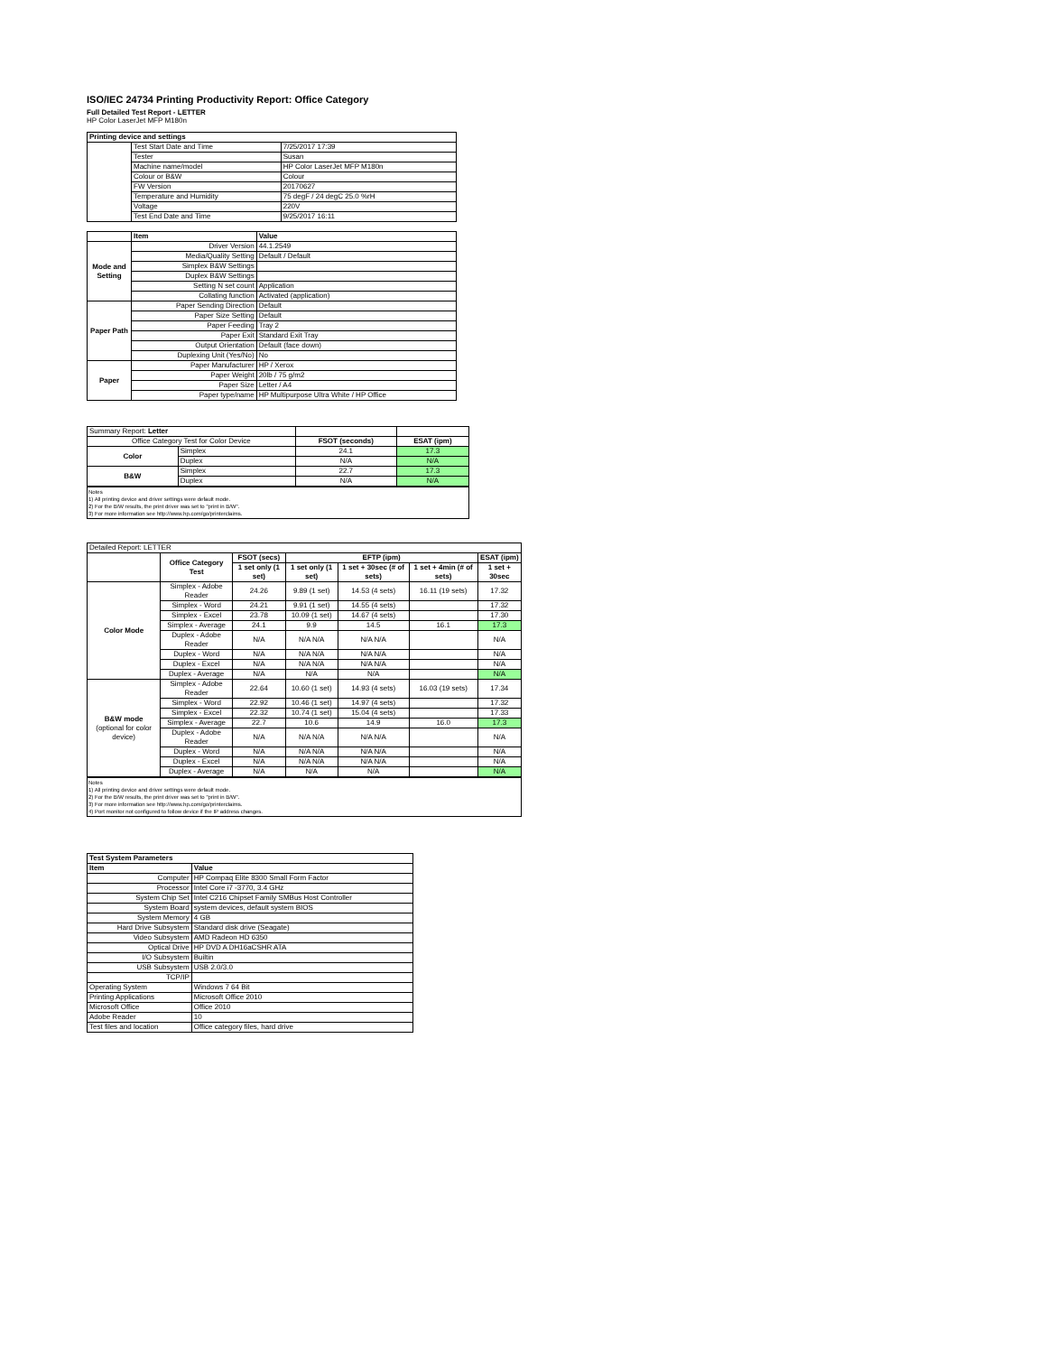ISO/IEC 24734 Printing Productivity Report: Office Category
Full Detailed Test Report - LETTER
HP Color LaserJet MFP M180n
| Printing device and settings | | |
| --- | --- | --- |
| | Test Start Date and Time | 7/25/2017 17:39 |
| | Tester | Susan |
| | Machine name/model | HP Color LaserJet MFP M180n |
| | Colour or B&W | Colour |
| | FW Version | 20170627 |
| | Temperature and Humidity | 75 degF / 24 degC 25.0 %rH |
| | Voltage | 220V |
| | Test End Date and Time | 9/25/2017 16:11 |
| | Item | Value |
| --- | --- | --- |
| Mode and Setting | Driver Version | 44.1.2549 |
| | Media/Quality Setting | Default / Default |
| | Simplex B&W Settings | |
| | Duplex B&W Settings | |
| | Setting N set count | Application |
| | Collating function | Activated (application) |
| Paper Path | Paper Sending Direction | Default |
| | Paper Size Setting | Default |
| | Paper Feeding | Tray 2 |
| | Paper Exit | Standard Exit Tray |
| | Output Orientation | Default (face down) |
| | Duplexing Unit (Yes/No) | No |
| Paper | Paper Manufacturer | HP / Xerox |
| | Paper Weight | 20lb / 75 g/m2 |
| | Paper Size | Letter / A4 |
| | Paper type/name | HP Multipurpose Ultra White / HP Office |
| Summary Report: Letter | | | |
| Office Category Test for Color Device | | FSOT (seconds) | ESAT (ipm) |
| Color | Simplex | 24.1 | 17.3 |
| | Duplex | N/A | N/A |
| B&W | Simplex | 22.7 | 17.3 |
| | Duplex | N/A | N/A |
Notes
1) All printing device and driver settings were default mode.
2) For the B/W results, the print driver was set to "print in B/W".
3) For more information see http://www.hp.com/go/printerclaims.
| Detailed Report: LETTER | | | | | | |
| | Office Category Test | FSOT (secs) | EFTP (ipm) | | | ESAT (ipm) |
| | | 1 set only (1 set) | 1 set only (1 set) | 1 set + 30sec (# of sets) | 1 set + 4min (# of sets) | 1 set + 30sec |
| Color Mode | Simplex - Adobe Reader | 24.26 | 9.89 (1 set) | 14.53 (4 sets) | 16.11 (19 sets) | 17.32 |
| | Simplex - Word | 24.21 | 9.91 (1 set) | 14.55 (4 sets) | | 17.32 |
| | Simplex - Excel | 23.78 | 10.09 (1 set) | 14.67 (4 sets) | | 17.30 |
| | Simplex - Average | 24.1 | 9.9 | 14.5 | 16.1 | 17.3 |
| | Duplex - Adobe Reader | N/A | N/A N/A | N/A N/A | | N/A |
| | Duplex - Word | N/A | N/A N/A | N/A N/A | | N/A |
| | Duplex - Excel | N/A | N/A N/A | N/A N/A | | N/A |
| | Duplex - Average | N/A | N/A | N/A | | N/A |
| B&W mode (optional for color device) | Simplex - Adobe Reader | 22.64 | 10.60 (1 set) | 14.93 (4 sets) | 16.03 (19 sets) | 17.34 |
| | Simplex - Word | 22.92 | 10.46 (1 set) | 14.97 (4 sets) | | 17.32 |
| | Simplex - Excel | 22.32 | 10.74 (1 set) | 15.04 (4 sets) | | 17.33 |
| | Simplex - Average | 22.7 | 10.6 | 14.9 | 16.0 | 17.3 |
| | Duplex - Adobe Reader | N/A | N/A N/A | N/A N/A | | N/A |
| | Duplex - Word | N/A | N/A N/A | N/A N/A | | N/A |
| | Duplex - Excel | N/A | N/A N/A | N/A N/A | | N/A |
| | Duplex - Average | N/A | N/A | N/A | | N/A |
Notes
1) All printing device and driver settings were default mode.
2) For the B/W results, the print driver was set to "print in B/W".
3) For more information see http://www.hp.com/go/printerclaims.
4) Port monitor not configured to follow device if the IP address changes.
| Test System Parameters | |
| --- | --- |
| Item | Value |
| Computer | HP Compaq Elite 8300 Small Form Factor |
| Processor | Intel Core i7 -3770, 3.4 GHz |
| System Chip Set | Intel C216 Chipset Family SMBus Host Controller |
| System Board | system devices, default system BIOS |
| System Memory | 4 GB |
| Hard Drive Subsystem | Standard disk drive (Seagate) |
| Video Subsystem | AMD Radeon HD 6350 |
| Optical Drive | HP DVD A DH16aCSHR ATA |
| I/O Subsystem | Builtin |
| USB Subsystem | USB 2.0/3.0 |
| TCP/IP | |
| Operating System | Windows 7 64 Bit |
| Printing Applications | Microsoft Office 2010 |
| Microsoft Office | Office 2010 |
| Adobe Reader | 10 |
| Test files and location | Office category files, hard drive |